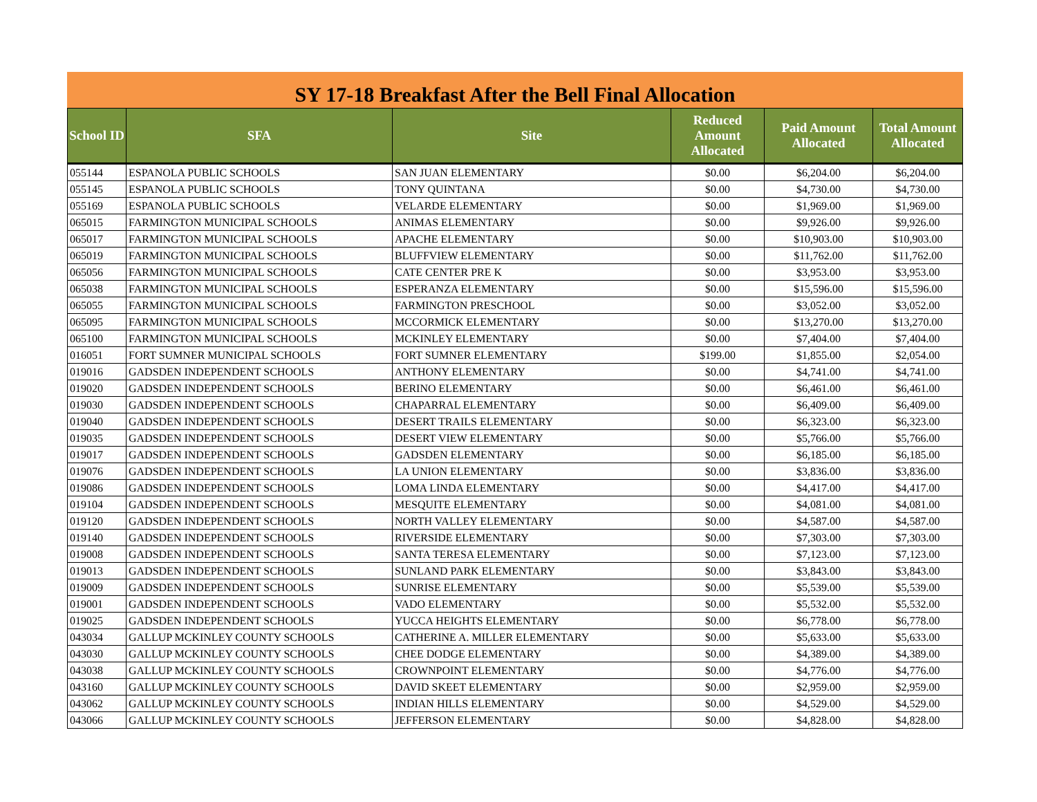SY 17-18 Breakfast After the Bell Final Allocation
| School ID | SFA | Site | Reduced Amount Allocated | Paid Amount Allocated | Total Amount Allocated |
| --- | --- | --- | --- | --- | --- |
| 055144 | ESPANOLA PUBLIC SCHOOLS | SAN JUAN ELEMENTARY | $0.00 | $6,204.00 | $6,204.00 |
| 055145 | ESPANOLA PUBLIC SCHOOLS | TONY QUINTANA | $0.00 | $4,730.00 | $4,730.00 |
| 055169 | ESPANOLA PUBLIC SCHOOLS | VELARDE ELEMENTARY | $0.00 | $1,969.00 | $1,969.00 |
| 065015 | FARMINGTON MUNICIPAL SCHOOLS | ANIMAS ELEMENTARY | $0.00 | $9,926.00 | $9,926.00 |
| 065017 | FARMINGTON MUNICIPAL SCHOOLS | APACHE ELEMENTARY | $0.00 | $10,903.00 | $10,903.00 |
| 065019 | FARMINGTON MUNICIPAL SCHOOLS | BLUFFVIEW ELEMENTARY | $0.00 | $11,762.00 | $11,762.00 |
| 065056 | FARMINGTON MUNICIPAL SCHOOLS | CATE CENTER PRE K | $0.00 | $3,953.00 | $3,953.00 |
| 065038 | FARMINGTON MUNICIPAL SCHOOLS | ESPERANZA ELEMENTARY | $0.00 | $15,596.00 | $15,596.00 |
| 065055 | FARMINGTON MUNICIPAL SCHOOLS | FARMINGTON PRESCHOOL | $0.00 | $3,052.00 | $3,052.00 |
| 065095 | FARMINGTON MUNICIPAL SCHOOLS | MCCORMICK ELEMENTARY | $0.00 | $13,270.00 | $13,270.00 |
| 065100 | FARMINGTON MUNICIPAL SCHOOLS | MCKINLEY ELEMENTARY | $0.00 | $7,404.00 | $7,404.00 |
| 016051 | FORT SUMNER MUNICIPAL SCHOOLS | FORT SUMNER ELEMENTARY | $199.00 | $1,855.00 | $2,054.00 |
| 019016 | GADSDEN INDEPENDENT SCHOOLS | ANTHONY ELEMENTARY | $0.00 | $4,741.00 | $4,741.00 |
| 019020 | GADSDEN INDEPENDENT SCHOOLS | BERINO ELEMENTARY | $0.00 | $6,461.00 | $6,461.00 |
| 019030 | GADSDEN INDEPENDENT SCHOOLS | CHAPARRAL ELEMENTARY | $0.00 | $6,409.00 | $6,409.00 |
| 019040 | GADSDEN INDEPENDENT SCHOOLS | DESERT TRAILS ELEMENTARY | $0.00 | $6,323.00 | $6,323.00 |
| 019035 | GADSDEN INDEPENDENT SCHOOLS | DESERT VIEW ELEMENTARY | $0.00 | $5,766.00 | $5,766.00 |
| 019017 | GADSDEN INDEPENDENT SCHOOLS | GADSDEN ELEMENTARY | $0.00 | $6,185.00 | $6,185.00 |
| 019076 | GADSDEN INDEPENDENT SCHOOLS | LA UNION ELEMENTARY | $0.00 | $3,836.00 | $3,836.00 |
| 019086 | GADSDEN INDEPENDENT SCHOOLS | LOMA LINDA ELEMENTARY | $0.00 | $4,417.00 | $4,417.00 |
| 019104 | GADSDEN INDEPENDENT SCHOOLS | MESQUITE ELEMENTARY | $0.00 | $4,081.00 | $4,081.00 |
| 019120 | GADSDEN INDEPENDENT SCHOOLS | NORTH VALLEY ELEMENTARY | $0.00 | $4,587.00 | $4,587.00 |
| 019140 | GADSDEN INDEPENDENT SCHOOLS | RIVERSIDE ELEMENTARY | $0.00 | $7,303.00 | $7,303.00 |
| 019008 | GADSDEN INDEPENDENT SCHOOLS | SANTA TERESA ELEMENTARY | $0.00 | $7,123.00 | $7,123.00 |
| 019013 | GADSDEN INDEPENDENT SCHOOLS | SUNLAND PARK ELEMENTARY | $0.00 | $3,843.00 | $3,843.00 |
| 019009 | GADSDEN INDEPENDENT SCHOOLS | SUNRISE ELEMENTARY | $0.00 | $5,539.00 | $5,539.00 |
| 019001 | GADSDEN INDEPENDENT SCHOOLS | VADO ELEMENTARY | $0.00 | $5,532.00 | $5,532.00 |
| 019025 | GADSDEN INDEPENDENT SCHOOLS | YUCCA HEIGHTS ELEMENTARY | $0.00 | $6,778.00 | $6,778.00 |
| 043034 | GALLUP MCKINLEY COUNTY SCHOOLS | CATHERINE A. MILLER ELEMENTARY | $0.00 | $5,633.00 | $5,633.00 |
| 043030 | GALLUP MCKINLEY COUNTY SCHOOLS | CHEE DODGE ELEMENTARY | $0.00 | $4,389.00 | $4,389.00 |
| 043038 | GALLUP MCKINLEY COUNTY SCHOOLS | CROWNPOINT ELEMENTARY | $0.00 | $4,776.00 | $4,776.00 |
| 043160 | GALLUP MCKINLEY COUNTY SCHOOLS | DAVID SKEET ELEMENTARY | $0.00 | $2,959.00 | $2,959.00 |
| 043062 | GALLUP MCKINLEY COUNTY SCHOOLS | INDIAN HILLS ELEMENTARY | $0.00 | $4,529.00 | $4,529.00 |
| 043066 | GALLUP MCKINLEY COUNTY SCHOOLS | JEFFERSON ELEMENTARY | $0.00 | $4,828.00 | $4,828.00 |